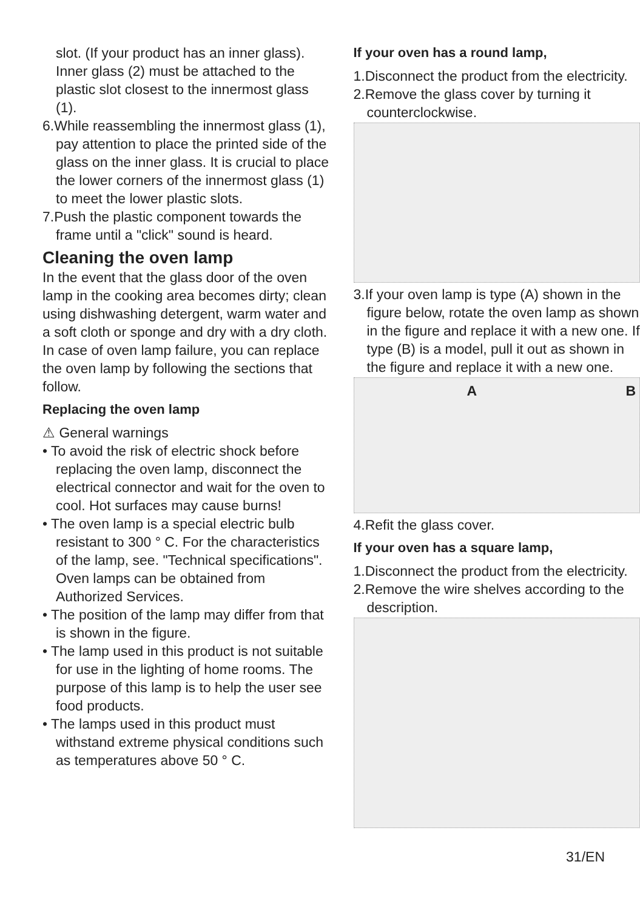slot. (If your product has an inner glass). Inner glass (2) must be attached to the plastic slot closest to the innermost glass (1).
6.While reassembling the innermost glass (1), pay attention to place the printed side of the glass on the inner glass. It is crucial to place the lower corners of the innermost glass (1) to meet the lower plastic slots.
7.Push the plastic component towards the frame until a "click" sound is heard.
Cleaning the oven lamp
In the event that the glass door of the oven lamp in the cooking area becomes dirty; clean using dishwashing detergent, warm water and a soft cloth or sponge and dry with a dry cloth. In case of oven lamp failure, you can replace the oven lamp by following the sections that follow.
Replacing the oven lamp
⚠ General warnings
• To avoid the risk of electric shock before replacing the oven lamp, disconnect the electrical connector and wait for the oven to cool. Hot surfaces may cause burns!
• The oven lamp is a special electric bulb resistant to 300 ° C. For the characteristics of the lamp, see. "Technical specifications". Oven lamps can be obtained from Authorized Services.
• The position of the lamp may differ from that is shown in the figure.
• The lamp used in this product is not suitable for use in the lighting of home rooms. The purpose of this lamp is to help the user see food products.
• The lamps used in this product must withstand extreme physical conditions such as temperatures above 50 ° C.
If your oven has a round lamp,
1.Disconnect the product from the electricity.
2.Remove the glass cover by turning it counterclockwise.
3.If your oven lamp is type (A) shown in the figure below, rotate the oven lamp as shown in the figure and replace it with a new one. If type (B) is a model, pull it out as shown in the figure and replace it with a new one.
A B
4.Refit the glass cover.
If your oven has a square lamp,
1.Disconnect the product from the electricity.
2.Remove the wire shelves according to the description.
31/EN